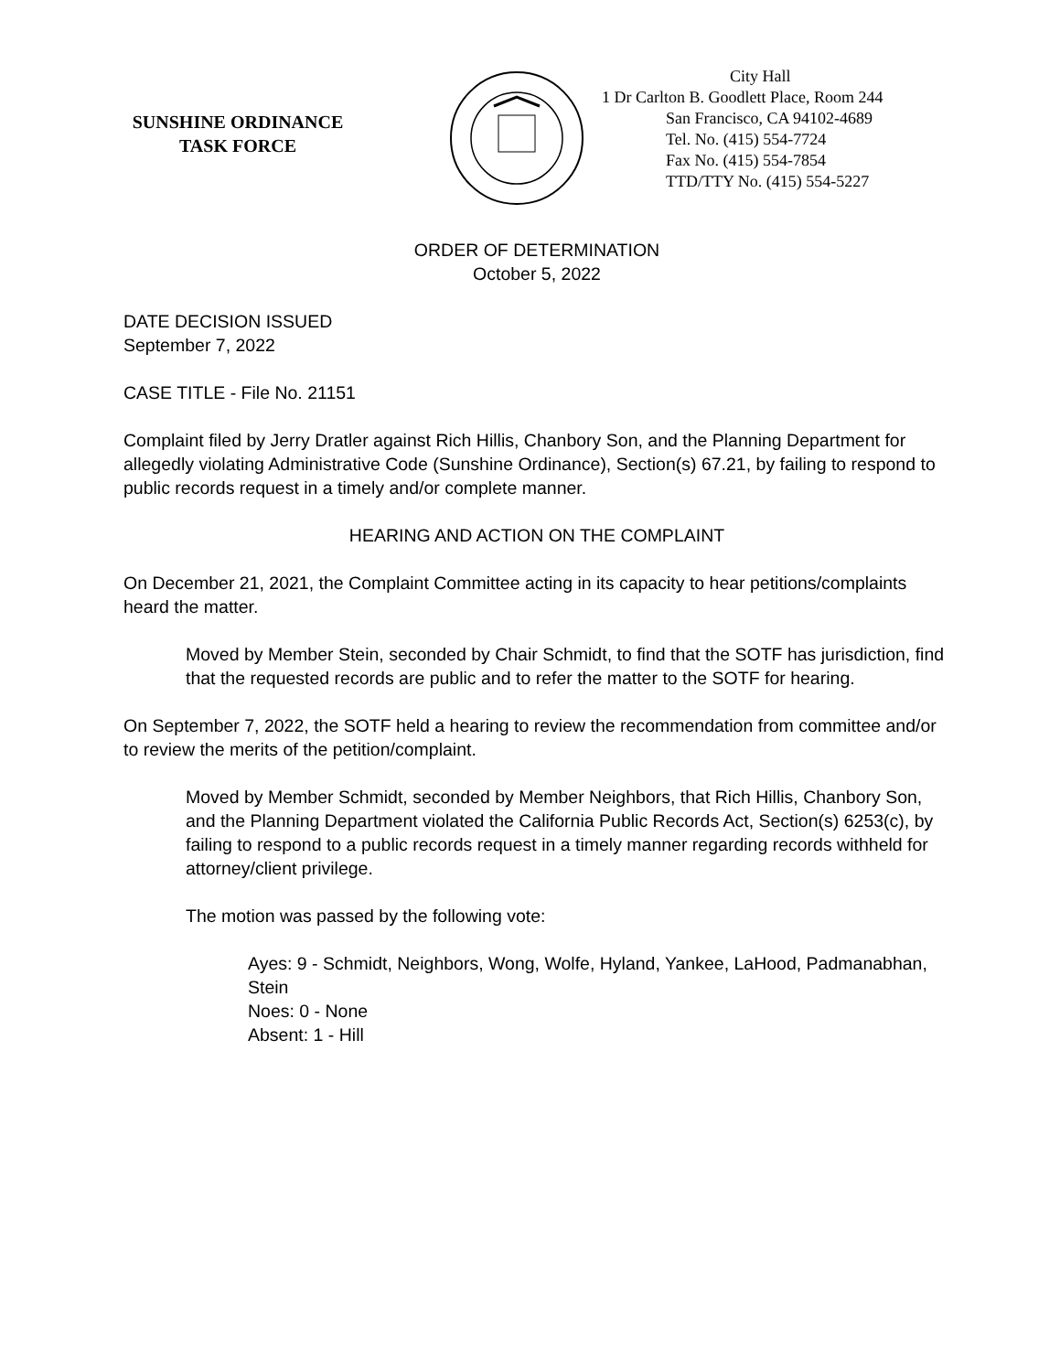SUNSHINE ORDINANCE
TASK FORCE
City Hall
1 Dr Carlton B. Goodlett Place, Room 244
San Francisco, CA 94102-4689
Tel. No. (415) 554-7724
Fax No. (415) 554-7854
TTD/TTY No. (415) 554-5227
ORDER OF DETERMINATION
October 5, 2022
DATE DECISION ISSUED
September 7, 2022
CASE TITLE - File No. 21151
Complaint filed by Jerry Dratler against Rich Hillis, Chanbory Son, and the Planning Department for allegedly violating Administrative Code (Sunshine Ordinance), Section(s) 67.21, by failing to respond to public records request in a timely and/or complete manner.
HEARING AND ACTION ON THE COMPLAINT
On December 21, 2021, the Complaint Committee acting in its capacity to hear petitions/complaints heard the matter.
Moved by Member Stein, seconded by Chair Schmidt, to find that the SOTF has jurisdiction, find that the requested records are public and to refer the matter to the SOTF for hearing.
On September 7, 2022, the SOTF held a hearing to review the recommendation from committee and/or to review the merits of the petition/complaint.
Moved by Member Schmidt, seconded by Member Neighbors, that Rich Hillis, Chanbory Son, and the Planning Department violated the California Public Records Act, Section(s) 6253(c), by failing to respond to a public records request in a timely manner regarding records withheld for attorney/client privilege.
The motion was passed by the following vote:
Ayes: 9 - Schmidt, Neighbors, Wong, Wolfe, Hyland, Yankee, LaHood, Padmanabhan, Stein
Noes: 0 - None
Absent: 1 - Hill